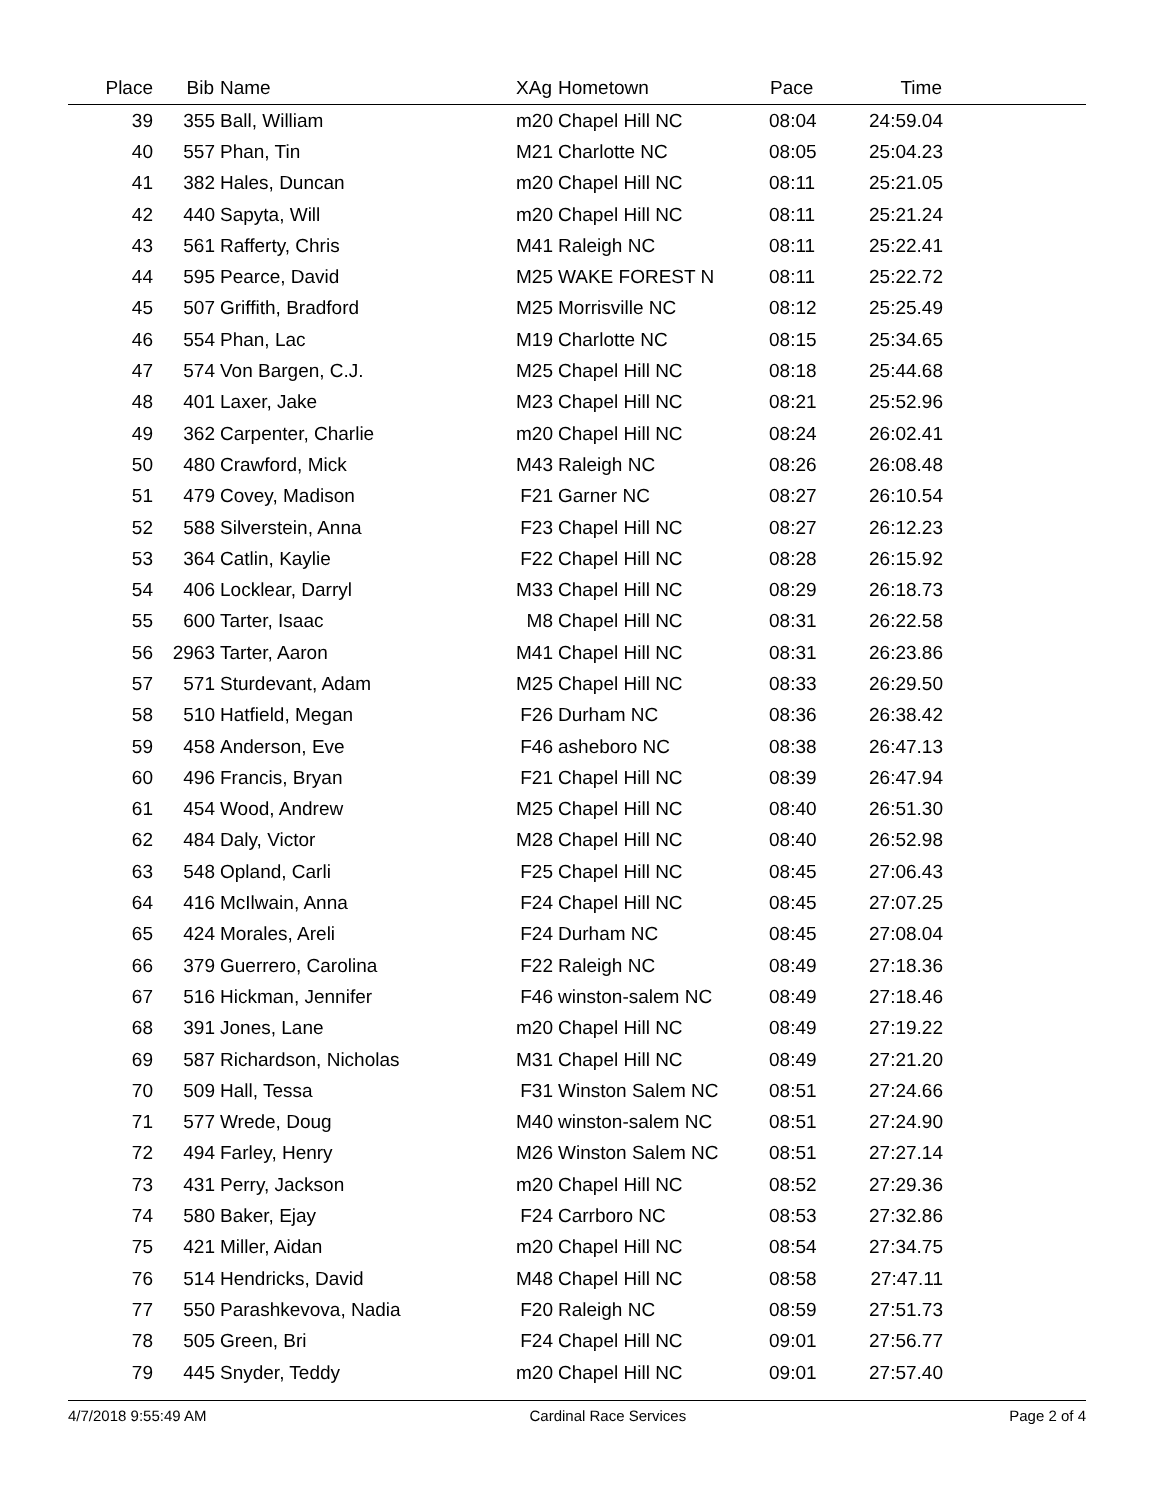| Place | Bib | Name | XAg | Hometown | Pace | Time | |
| --- | --- | --- | --- | --- | --- | --- | --- |
| 39 | 355 | Ball, William | m20 | Chapel Hill NC | 08:04 | 24:59.04 | |
| 40 | 557 | Phan, Tin | M21 | Charlotte NC | 08:05 | 25:04.23 | |
| 41 | 382 | Hales, Duncan | m20 | Chapel Hill NC | 08:11 | 25:21.05 | |
| 42 | 440 | Sapyta, Will | m20 | Chapel Hill NC | 08:11 | 25:21.24 | |
| 43 | 561 | Rafferty, Chris | M41 | Raleigh NC | 08:11 | 25:22.41 | |
| 44 | 595 | Pearce, David | M25 | WAKE FOREST N | 08:11 | 25:22.72 | |
| 45 | 507 | Griffith, Bradford | M25 | Morrisville NC | 08:12 | 25:25.49 | |
| 46 | 554 | Phan, Lac | M19 | Charlotte NC | 08:15 | 25:34.65 | |
| 47 | 574 | Von Bargen, C.J. | M25 | Chapel Hill NC | 08:18 | 25:44.68 | |
| 48 | 401 | Laxer, Jake | M23 | Chapel Hill NC | 08:21 | 25:52.96 | |
| 49 | 362 | Carpenter, Charlie | m20 | Chapel Hill NC | 08:24 | 26:02.41 | |
| 50 | 480 | Crawford, Mick | M43 | Raleigh NC | 08:26 | 26:08.48 | |
| 51 | 479 | Covey, Madison | F21 | Garner NC | 08:27 | 26:10.54 | |
| 52 | 588 | Silverstein, Anna | F23 | Chapel Hill NC | 08:27 | 26:12.23 | |
| 53 | 364 | Catlin, Kaylie | F22 | Chapel Hill NC | 08:28 | 26:15.92 | |
| 54 | 406 | Locklear, Darryl | M33 | Chapel Hill NC | 08:29 | 26:18.73 | |
| 55 | 600 | Tarter, Isaac | M8 | Chapel Hill NC | 08:31 | 26:22.58 | |
| 56 | 2963 | Tarter, Aaron | M41 | Chapel Hill NC | 08:31 | 26:23.86 | |
| 57 | 571 | Sturdevant, Adam | M25 | Chapel Hill NC | 08:33 | 26:29.50 | |
| 58 | 510 | Hatfield, Megan | F26 | Durham NC | 08:36 | 26:38.42 | |
| 59 | 458 | Anderson, Eve | F46 | asheboro NC | 08:38 | 26:47.13 | |
| 60 | 496 | Francis, Bryan | F21 | Chapel Hill NC | 08:39 | 26:47.94 | |
| 61 | 454 | Wood, Andrew | M25 | Chapel Hill NC | 08:40 | 26:51.30 | |
| 62 | 484 | Daly, Victor | M28 | Chapel Hill NC | 08:40 | 26:52.98 | |
| 63 | 548 | Opland, Carli | F25 | Chapel Hill NC | 08:45 | 27:06.43 | |
| 64 | 416 | McIlwain, Anna | F24 | Chapel Hill NC | 08:45 | 27:07.25 | |
| 65 | 424 | Morales, Areli | F24 | Durham NC | 08:45 | 27:08.04 | |
| 66 | 379 | Guerrero, Carolina | F22 | Raleigh NC | 08:49 | 27:18.36 | |
| 67 | 516 | Hickman, Jennifer | F46 | winston-salem NC | 08:49 | 27:18.46 | |
| 68 | 391 | Jones, Lane | m20 | Chapel Hill NC | 08:49 | 27:19.22 | |
| 69 | 587 | Richardson, Nicholas | M31 | Chapel Hill NC | 08:49 | 27:21.20 | |
| 70 | 509 | Hall, Tessa | F31 | Winston Salem NC | 08:51 | 27:24.66 | |
| 71 | 577 | Wrede, Doug | M40 | winston-salem NC | 08:51 | 27:24.90 | |
| 72 | 494 | Farley, Henry | M26 | Winston Salem NC | 08:51 | 27:27.14 | |
| 73 | 431 | Perry, Jackson | m20 | Chapel Hill NC | 08:52 | 27:29.36 | |
| 74 | 580 | Baker, Ejay | F24 | Carrboro NC | 08:53 | 27:32.86 | |
| 75 | 421 | Miller, Aidan | m20 | Chapel Hill NC | 08:54 | 27:34.75 | |
| 76 | 514 | Hendricks, David | M48 | Chapel Hill NC | 08:58 | 27:47.11 | |
| 77 | 550 | Parashkevova, Nadia | F20 | Raleigh NC | 08:59 | 27:51.73 | |
| 78 | 505 | Green, Bri | F24 | Chapel Hill NC | 09:01 | 27:56.77 | |
| 79 | 445 | Snyder, Teddy | m20 | Chapel Hill NC | 09:01 | 27:57.40 | |
4/7/2018 9:55:49 AM Cardinal Race Services Page 2 of 4